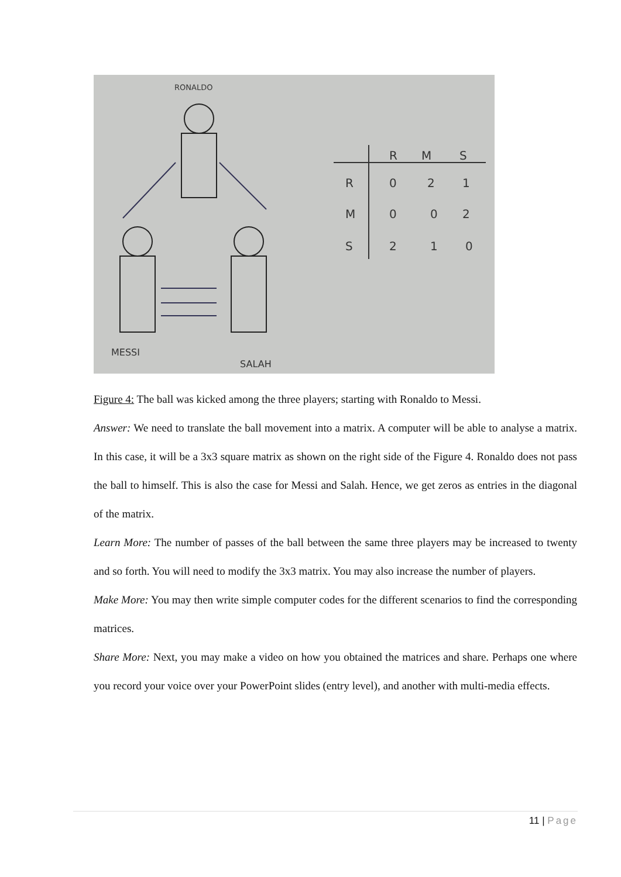RONALDO
MESSI
SALAH
R
M
S
R
0
2
1
M
0
0
2
S
2
1
0
Figure 4: The ball was kicked among the three players; starting with Ronaldo to Messi.
Answer: We need to translate the ball movement into a matrix. A computer will be able to analyse a matrix. In this case, it will be a 3x3 square matrix as shown on the right side of the Figure 4. Ronaldo does not pass the ball to himself. This is also the case for Messi and Salah. Hence, we get zeros as entries in the diagonal of the matrix.
Learn More: The number of passes of the ball between the same three players may be increased to twenty and so forth. You will need to modify the 3x3 matrix. You may also increase the number of players.
Make More: You may then write simple computer codes for the different scenarios to find the corresponding matrices.
Share More: Next, you may make a video on how you obtained the matrices and share. Perhaps one where you record your voice over your PowerPoint slides (entry level), and another with multi-media effects.
11 | Page